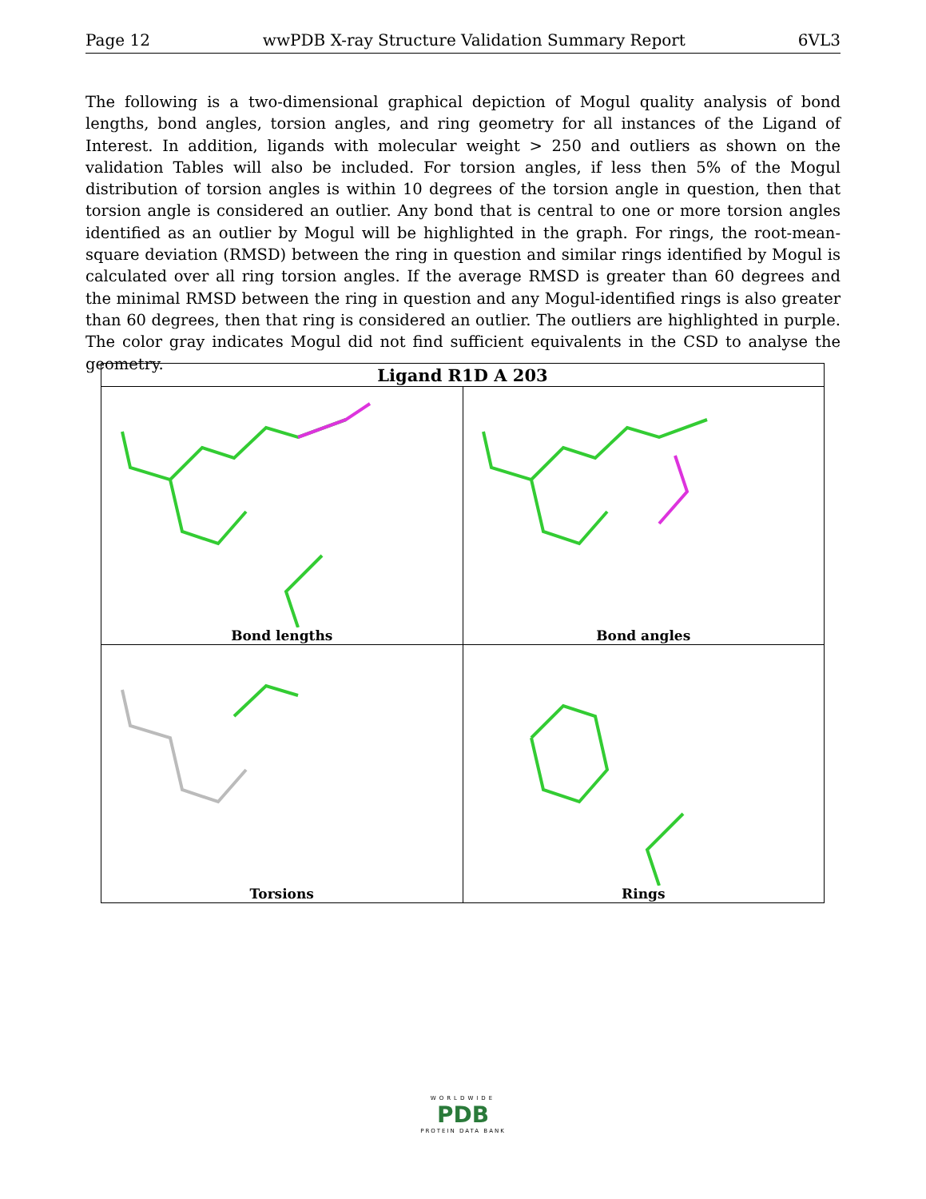Page 12 wwPDB X-ray Structure Validation Summary Report 6VL3
The following is a two-dimensional graphical depiction of Mogul quality analysis of bond lengths, bond angles, torsion angles, and ring geometry for all instances of the Ligand of Interest. In addition, ligands with molecular weight > 250 and outliers as shown on the validation Tables will also be included. For torsion angles, if less then 5% of the Mogul distribution of torsion angles is within 10 degrees of the torsion angle in question, then that torsion angle is considered an outlier. Any bond that is central to one or more torsion angles identified as an outlier by Mogul will be highlighted in the graph. For rings, the root-mean-square deviation (RMSD) between the ring in question and similar rings identified by Mogul is calculated over all ring torsion angles. If the average RMSD is greater than 60 degrees and the minimal RMSD between the ring in question and any Mogul-identified rings is also greater than 60 degrees, then that ring is considered an outlier. The outliers are highlighted in purple. The color gray indicates Mogul did not find sufficient equivalents in the CSD to analyse the geometry.
| Ligand R1D A 203 | |
| --- | --- |
| Bond lengths | Bond angles |
| Torsions | Rings |
WORLDWIDE
PDB
PROTEIN DATA BANK